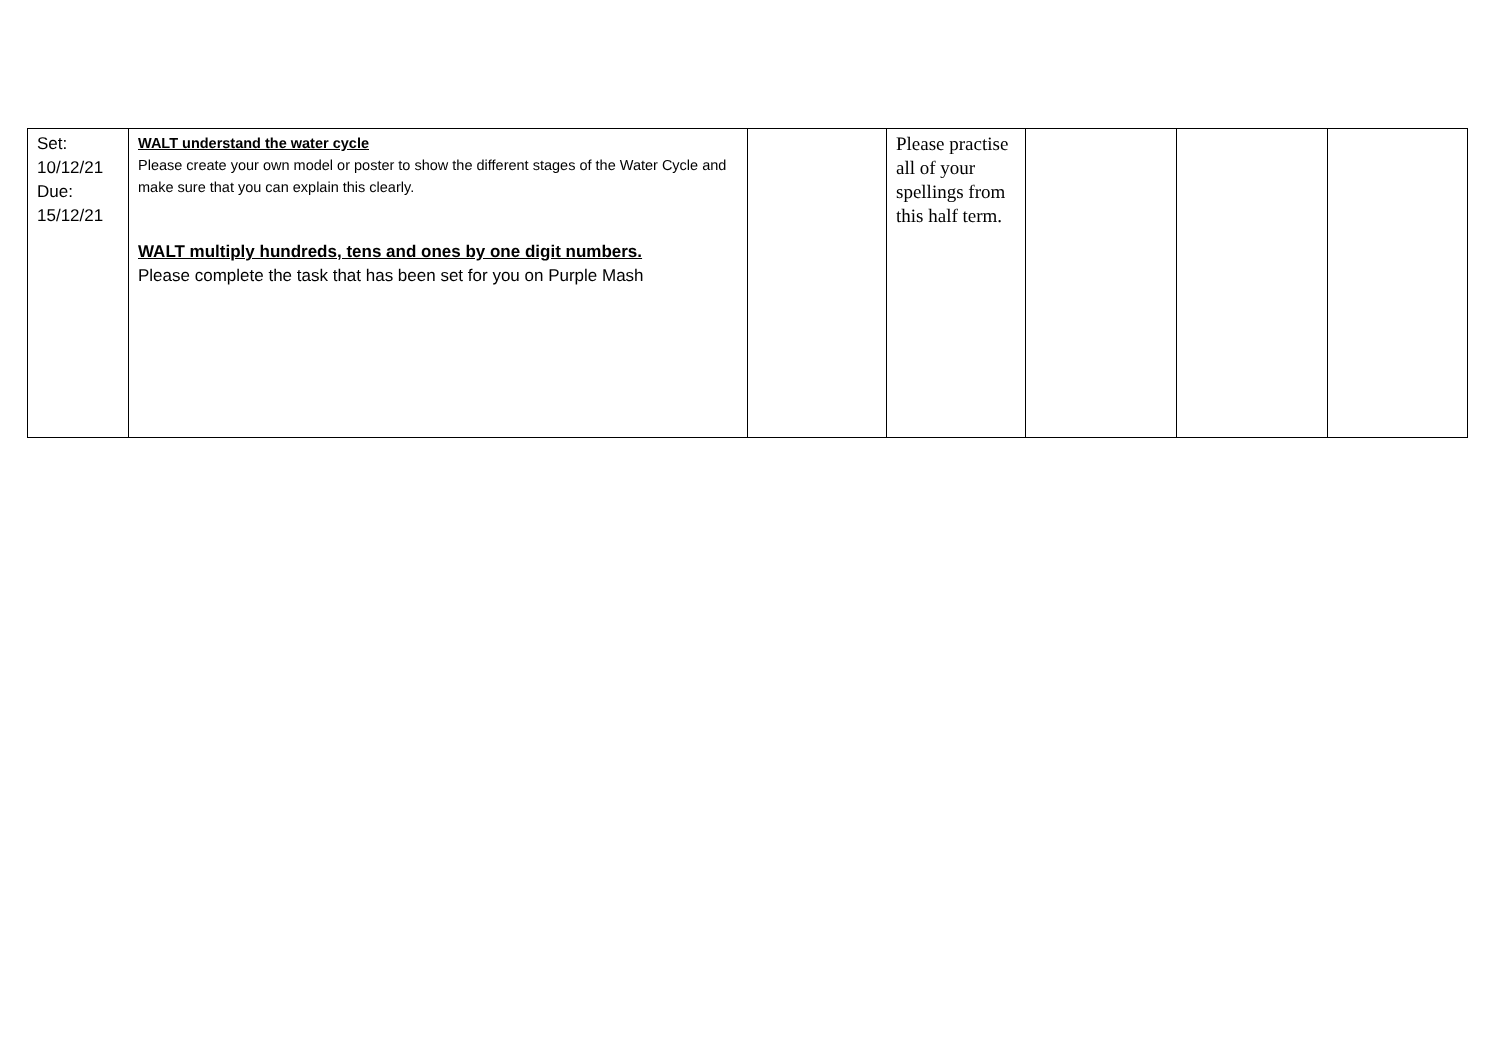| Set: 10/12/21 Due: 15/12/21 | WALT understand the water cycle Please create your own model or poster to show the different stages of the Water Cycle and make sure that you can explain this clearly. WALT multiply hundreds, tens and ones by one digit numbers. Please complete the task that has been set for you on Purple Mash | | Please practise all of your spellings from this half term. | | | |